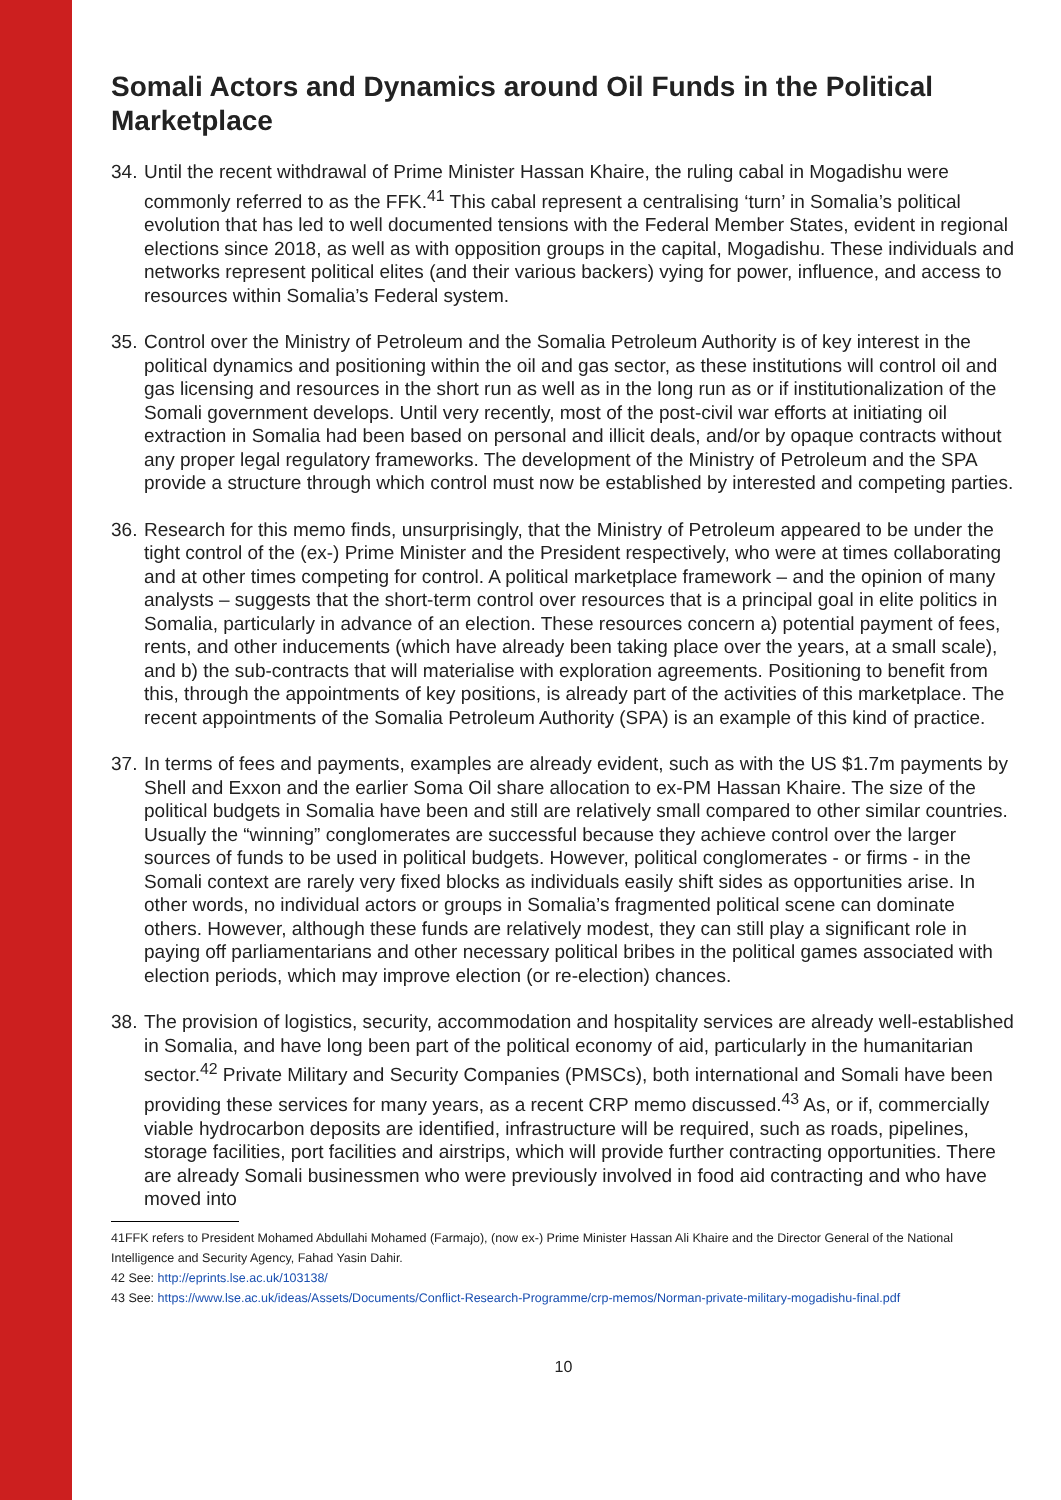Somali Actors and Dynamics around Oil Funds in the Political Marketplace
34. Until the recent withdrawal of Prime Minister Hassan Khaire, the ruling cabal in Mogadishu were commonly referred to as the FFK.<sup>41</sup> This cabal represent a centralising ‘turn’ in Somalia’s political evolution that has led to well documented tensions with the Federal Member States, evident in regional elections since 2018, as well as with opposition groups in the capital, Mogadishu. These individuals and networks represent political elites (and their various backers) vying for power, influence, and access to resources within Somalia’s Federal system.
35. Control over the Ministry of Petroleum and the Somalia Petroleum Authority is of key interest in the political dynamics and positioning within the oil and gas sector, as these institutions will control oil and gas licensing and resources in the short run as well as in the long run as or if institutionalization of the Somali government develops. Until very recently, most of the post-civil war efforts at initiating oil extraction in Somalia had been based on personal and illicit deals, and/or by opaque contracts without any proper legal regulatory frameworks. The development of the Ministry of Petroleum and the SPA provide a structure through which control must now be established by interested and competing parties.
36. Research for this memo finds, unsurprisingly, that the Ministry of Petroleum appeared to be under the tight control of the (ex-) Prime Minister and the President respectively, who were at times collaborating and at other times competing for control. A political marketplace framework – and the opinion of many analysts – suggests that the short-term control over resources that is a principal goal in elite politics in Somalia, particularly in advance of an election. These resources concern a) potential payment of fees, rents, and other inducements (which have already been taking place over the years, at a small scale), and b) the sub-contracts that will materialise with exploration agreements. Positioning to benefit from this, through the appointments of key positions, is already part of the activities of this marketplace. The recent appointments of the Somalia Petroleum Authority (SPA) is an example of this kind of practice.
37. In terms of fees and payments, examples are already evident, such as with the US $1.7m payments by Shell and Exxon and the earlier Soma Oil share allocation to ex-PM Hassan Khaire. The size of the political budgets in Somalia have been and still are relatively small compared to other similar countries. Usually the “winning” conglomerates are successful because they achieve control over the larger sources of funds to be used in political budgets. However, political conglomerates - or firms - in the Somali context are rarely very fixed blocks as individuals easily shift sides as opportunities arise. In other words, no individual actors or groups in Somalia’s fragmented political scene can dominate others. However, although these funds are relatively modest, they can still play a significant role in paying off parliamentarians and other necessary political bribes in the political games associated with election periods, which may improve election (or re-election) chances.
38. The provision of logistics, security, accommodation and hospitality services are already well-established in Somalia, and have long been part of the political economy of aid, particularly in the humanitarian sector.<sup>42</sup> Private Military and Security Companies (PMSCs), both international and Somali have been providing these services for many years, as a recent CRP memo discussed.<sup>43</sup> As, or if, commercially viable hydrocarbon deposits are identified, infrastructure will be required, such as roads, pipelines, storage facilities, port facilities and airstrips, which will provide further contracting opportunities. There are already Somali businessmen who were previously involved in food aid contracting and who have moved into
41FFK refers to President Mohamed Abdullahi Mohamed (Farmajo), (now ex-) Prime Minister Hassan Ali Khaire and the Director General of the National Intelligence and Security Agency, Fahad Yasin Dahir.
42 See: http://eprints.lse.ac.uk/103138/
43 See: https://www.lse.ac.uk/ideas/Assets/Documents/Conflict-Research-Programme/crp-memos/Norman-private-military-mogadishu-final.pdf
10